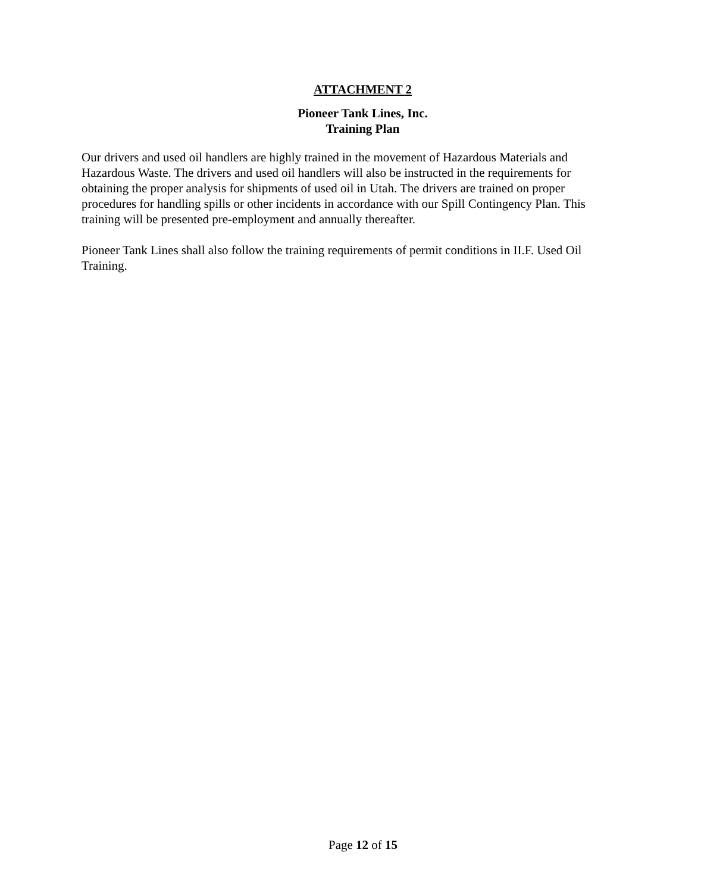ATTACHMENT 2
Pioneer Tank Lines, Inc.
Training Plan
Our drivers and used oil handlers are highly trained in the movement of Hazardous Materials and Hazardous Waste. The drivers and used oil handlers will also be instructed in the requirements for obtaining the proper analysis for shipments of used oil in Utah. The drivers are trained on proper procedures for handling spills or other incidents in accordance with our Spill Contingency Plan. This training will be presented pre-employment and annually thereafter.
Pioneer Tank Lines shall also follow the training requirements of permit conditions in II.F. Used Oil Training.
Page 12 of 15